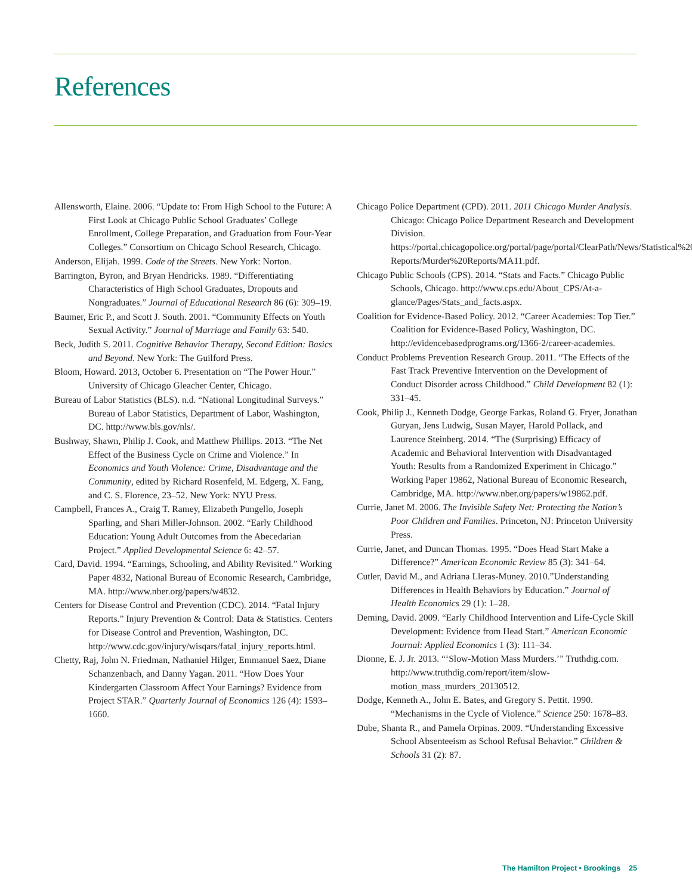References
Allensworth, Elaine. 2006. “Update to: From High School to the Future: A First Look at Chicago Public School Graduates’ College Enrollment, College Preparation, and Graduation from Four-Year Colleges.” Consortium on Chicago School Research, Chicago.
Anderson, Elijah. 1999. Code of the Streets. New York: Norton.
Barrington, Byron, and Bryan Hendricks. 1989. “Differentiating Characteristics of High School Graduates, Dropouts and Nongraduates.” Journal of Educational Research 86 (6): 309–19.
Baumer, Eric P., and Scott J. South. 2001. “Community Effects on Youth Sexual Activity.” Journal of Marriage and Family 63: 540.
Beck, Judith S. 2011. Cognitive Behavior Therapy, Second Edition: Basics and Beyond. New York: The Guilford Press.
Bloom, Howard. 2013, October 6. Presentation on “The Power Hour.” University of Chicago Gleacher Center, Chicago.
Bureau of Labor Statistics (BLS). n.d. “National Longitudinal Surveys.” Bureau of Labor Statistics, Department of Labor, Washington, DC. http://www.bls.gov/nls/.
Bushway, Shawn, Philip J. Cook, and Matthew Phillips. 2013. “The Net Effect of the Business Cycle on Crime and Violence.” In Economics and Youth Violence: Crime, Disadvantage and the Community, edited by Richard Rosenfeld, M. Edgerg, X. Fang, and C. S. Florence, 23–52. New York: NYU Press.
Campbell, Frances A., Craig T. Ramey, Elizabeth Pungello, Joseph Sparling, and Shari Miller-Johnson. 2002. “Early Childhood Education: Young Adult Outcomes from the Abecedarian Project.” Applied Developmental Science 6: 42–57.
Card, David. 1994. “Earnings, Schooling, and Ability Revisited.” Working Paper 4832, National Bureau of Economic Research, Cambridge, MA. http://www.nber.org/papers/w4832.
Centers for Disease Control and Prevention (CDC). 2014. “Fatal Injury Reports.” Injury Prevention & Control: Data & Statistics. Centers for Disease Control and Prevention, Washington, DC. http://www.cdc.gov/injury/wisqars/fatal_injury_reports.html.
Chetty, Raj, John N. Friedman, Nathaniel Hilger, Emmanuel Saez, Diane Schanzenbach, and Danny Yagan. 2011. “How Does Your Kindergarten Classroom Affect Your Earnings? Evidence from Project STAR.” Quarterly Journal of Economics 126 (4): 1593–1660.
Chicago Police Department (CPD). 2011. 2011 Chicago Murder Analysis. Chicago: Chicago Police Department Research and Development Division. https://portal.chicagopolice.org/portal/page/portal/ClearPath/News/Statistical%20 Reports/Murder%20Reports/MA11.pdf.
Chicago Public Schools (CPS). 2014. “Stats and Facts.” Chicago Public Schools, Chicago. http://www.cps.edu/About_CPS/At-a-glance/Pages/Stats_and_facts.aspx.
Coalition for Evidence-Based Policy. 2012. “Career Academies: Top Tier.” Coalition for Evidence-Based Policy, Washington, DC. http://evidencebasedprograms.org/1366-2/career-academies.
Conduct Problems Prevention Research Group. 2011. “The Effects of the Fast Track Preventive Intervention on the Development of Conduct Disorder across Childhood.” Child Development 82 (1): 331–45.
Cook, Philip J., Kenneth Dodge, George Farkas, Roland G. Fryer, Jonathan Guryan, Jens Ludwig, Susan Mayer, Harold Pollack, and Laurence Steinberg. 2014. “The (Surprising) Efficacy of Academic and Behavioral Intervention with Disadvantaged Youth: Results from a Randomized Experiment in Chicago.” Working Paper 19862, National Bureau of Economic Research, Cambridge, MA. http://www.nber.org/papers/w19862.pdf.
Currie, Janet M. 2006. The Invisible Safety Net: Protecting the Nation’s Poor Children and Families. Princeton, NJ: Princeton University Press.
Currie, Janet, and Duncan Thomas. 1995. “Does Head Start Make a Difference?” American Economic Review 85 (3): 341–64.
Cutler, David M., and Adriana Lleras-Muney. 2010.”Understanding Differences in Health Behaviors by Education.” Journal of Health Economics 29 (1): 1–28.
Deming, David. 2009. “Early Childhood Intervention and Life-Cycle Skill Development: Evidence from Head Start.” American Economic Journal: Applied Economics 1 (3): 111–34.
Dionne, E. J. Jr. 2013. “‘Slow-Motion Mass Murders.’” Truthdig.com. http://www.truthdig.com/report/item/slow-motion_mass_murders_20130512.
Dodge, Kenneth A., John E. Bates, and Gregory S. Pettit. 1990. “Mechanisms in the Cycle of Violence.” Science 250: 1678–83.
Dube, Shanta R., and Pamela Orpinas. 2009. “Understanding Excessive School Absenteeism as School Refusal Behavior.” Children & Schools 31 (2): 87.
The Hamilton Project • Brookings 25